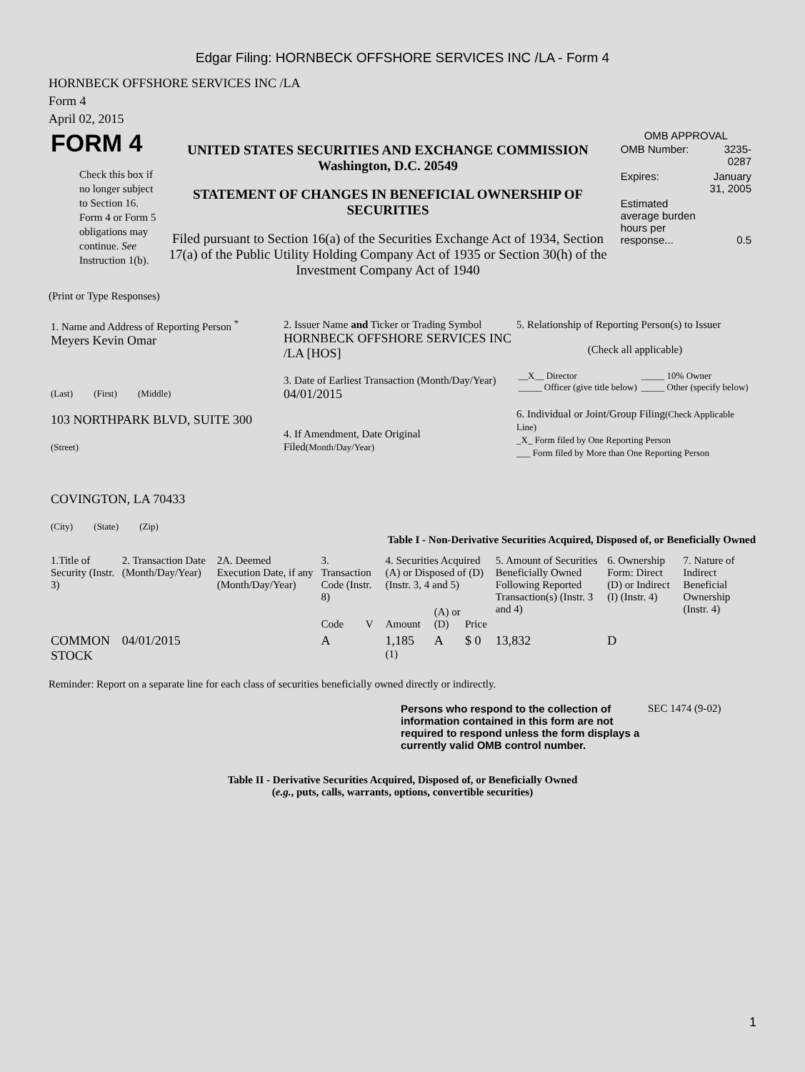Edgar Filing: HORNBECK OFFSHORE SERVICES INC /LA - Form 4
HORNBECK OFFSHORE SERVICES INC /LA
Form 4
April 02, 2015
| FORM 4 Check this box if no longer subject to Section 16. Form 4 or Form 5 obligations may continue. See Instruction 1(b). | UNITED STATES SECURITIES AND EXCHANGE COMMISSION Washington, D.C. 20549 STATEMENT OF CHANGES IN BENEFICIAL OWNERSHIP OF SECURITIES Filed pursuant to Section 16(a) of the Securities Exchange Act of 1934, Section 17(a) of the Public Utility Holding Company Act of 1935 or Section 30(h) of the Investment Company Act of 1940 | OMB APPROVAL / OMB Number: / 3235-0287 / / Expires: / January 31, 2005 / / Estimated average burden hours per response... / 0.5 / |
(Print or Type Responses)
| 1. Name and Address of Reporting Person <sup>*</sup> Meyers Kevin Omar (Last) (First) (Middle) 103 NORTHPARK BLVD, SUITE 300 (Street) COVINGTON, LA 70433 (City) (State) (Zip) | 2. Issuer Name and Ticker or Trading Symbol HORNBECK OFFSHORE SERVICES INC /LA [HOS] 3. Date of Earliest Transaction (Month/Day/Year) 04/01/2015 4. If Amendment, Date Original Filed (Month/Day/Year) | 5. Relationship of Reporting Person(s) to Issuer (Check all applicable) / __X__ Director _____ Officer (give title below) / _____ 10% Owner _____ Other (specify below) / 6. Individual or Joint/Group Filing (Check Applicable Line) _X_ Form filed by One Reporting Person ___ Form filed by More than One Reporting Person |
Table I - Non-Derivative Securities Acquired, Disposed of, or Beneficially Owned
| 1.Title of Security (Instr. 3) | 2. Transaction Date (Month/Day/Year) | 2A. Deemed Execution Date, if any (Month/Day/Year) | 3. Transaction Code (Instr. 8) | | 4. Securities Acquired (A) or Disposed of (D) (Instr. 3, 4 and 5) | | | 5. Amount of Securities Beneficially Owned Following Reported Transaction(s) (Instr. 3 and 4) | 6. Ownership Form: Direct (D) or Indirect (I) (Instr. 4) | 7. Nature of Indirect Beneficial Ownership (Instr. 4) |
| --- | --- | --- | --- | --- | --- | --- | --- | --- | --- | --- |
| | | | Code | V | Amount | (A) or (D) | Price | | | |
| COMMON STOCK | 04/01/2015 | | A | | 1,185 <sup>(1)</sup> | A | $ 0 | 13,832 | D | |
Reminder: Report on a separate line for each class of securities beneficially owned directly or indirectly.
| Persons who respond to the collection of information contained in this form are not required to respond unless the form displays a currently valid OMB control number. | SEC 1474 (9-02) |
Table II - Derivative Securities Acquired, Disposed of, or Beneficially Owned
(e.g., puts, calls, warrants, options, convertible securities)
1